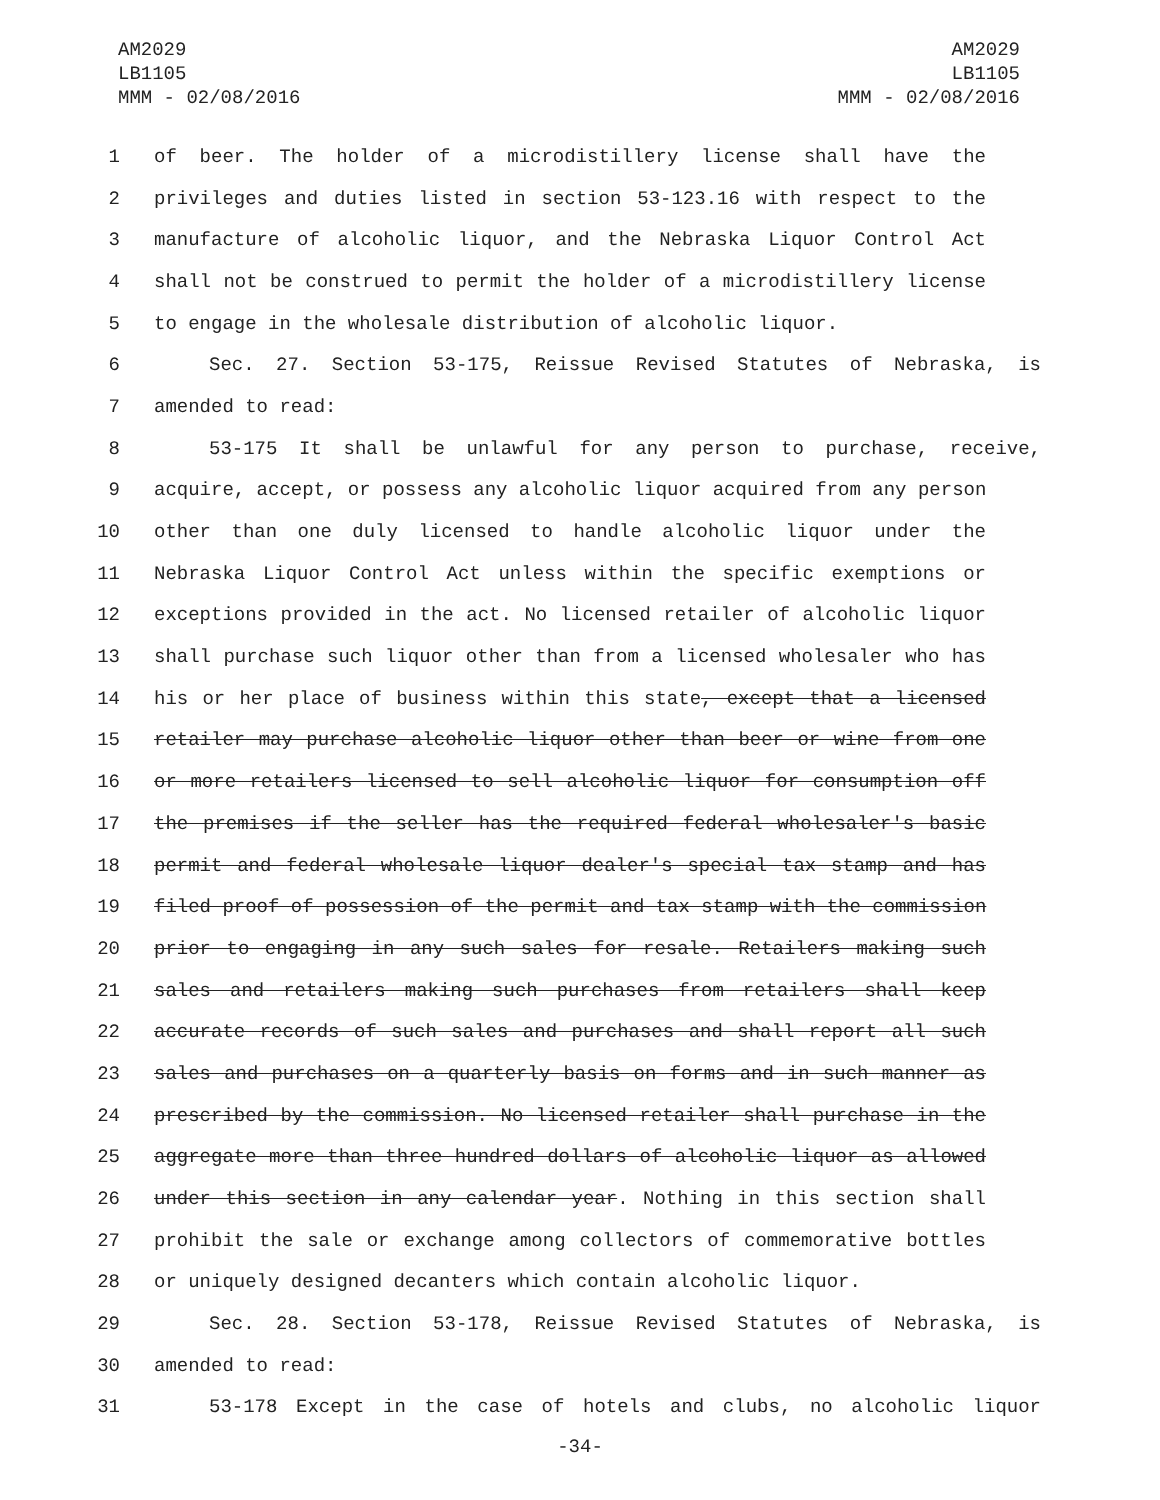AM2029
LB1105
MMM - 02/08/2016
AM2029
LB1105
MMM - 02/08/2016
1 of beer. The holder of a microdistillery license shall have the
2 privileges and duties listed in section 53-123.16 with respect to the
3 manufacture of alcoholic liquor, and the Nebraska Liquor Control Act
4 shall not be construed to permit the holder of a microdistillery license
5 to engage in the wholesale distribution of alcoholic liquor.
6 Sec. 27. Section 53-175, Reissue Revised Statutes of Nebraska, is
7 amended to read:
8 53-175 It shall be unlawful for any person to purchase, receive,
9 acquire, accept, or possess any alcoholic liquor acquired from any person
10 other than one duly licensed to handle alcoholic liquor under the
11 Nebraska Liquor Control Act unless within the specific exemptions or
12 exceptions provided in the act. No licensed retailer of alcoholic liquor
13 shall purchase such liquor other than from a licensed wholesaler who has
14 his or her place of business within this state, except that a licensed
15 retailer may purchase alcoholic liquor other than beer or wine from one
16 or more retailers licensed to sell alcoholic liquor for consumption off
17 the premises if the seller has the required federal wholesaler's basic
18 permit and federal wholesale liquor dealer's special tax stamp and has
19 filed proof of possession of the permit and tax stamp with the commission
20 prior to engaging in any such sales for resale. Retailers making such
21 sales and retailers making such purchases from retailers shall keep
22 accurate records of such sales and purchases and shall report all such
23 sales and purchases on a quarterly basis on forms and in such manner as
24 prescribed by the commission. No licensed retailer shall purchase in the
25 aggregate more than three hundred dollars of alcoholic liquor as allowed
26 under this section in any calendar year. Nothing in this section shall
27 prohibit the sale or exchange among collectors of commemorative bottles
28 or uniquely designed decanters which contain alcoholic liquor.
29 Sec. 28. Section 53-178, Reissue Revised Statutes of Nebraska, is
30 amended to read:
31 53-178 Except in the case of hotels and clubs, no alcoholic liquor
-34-